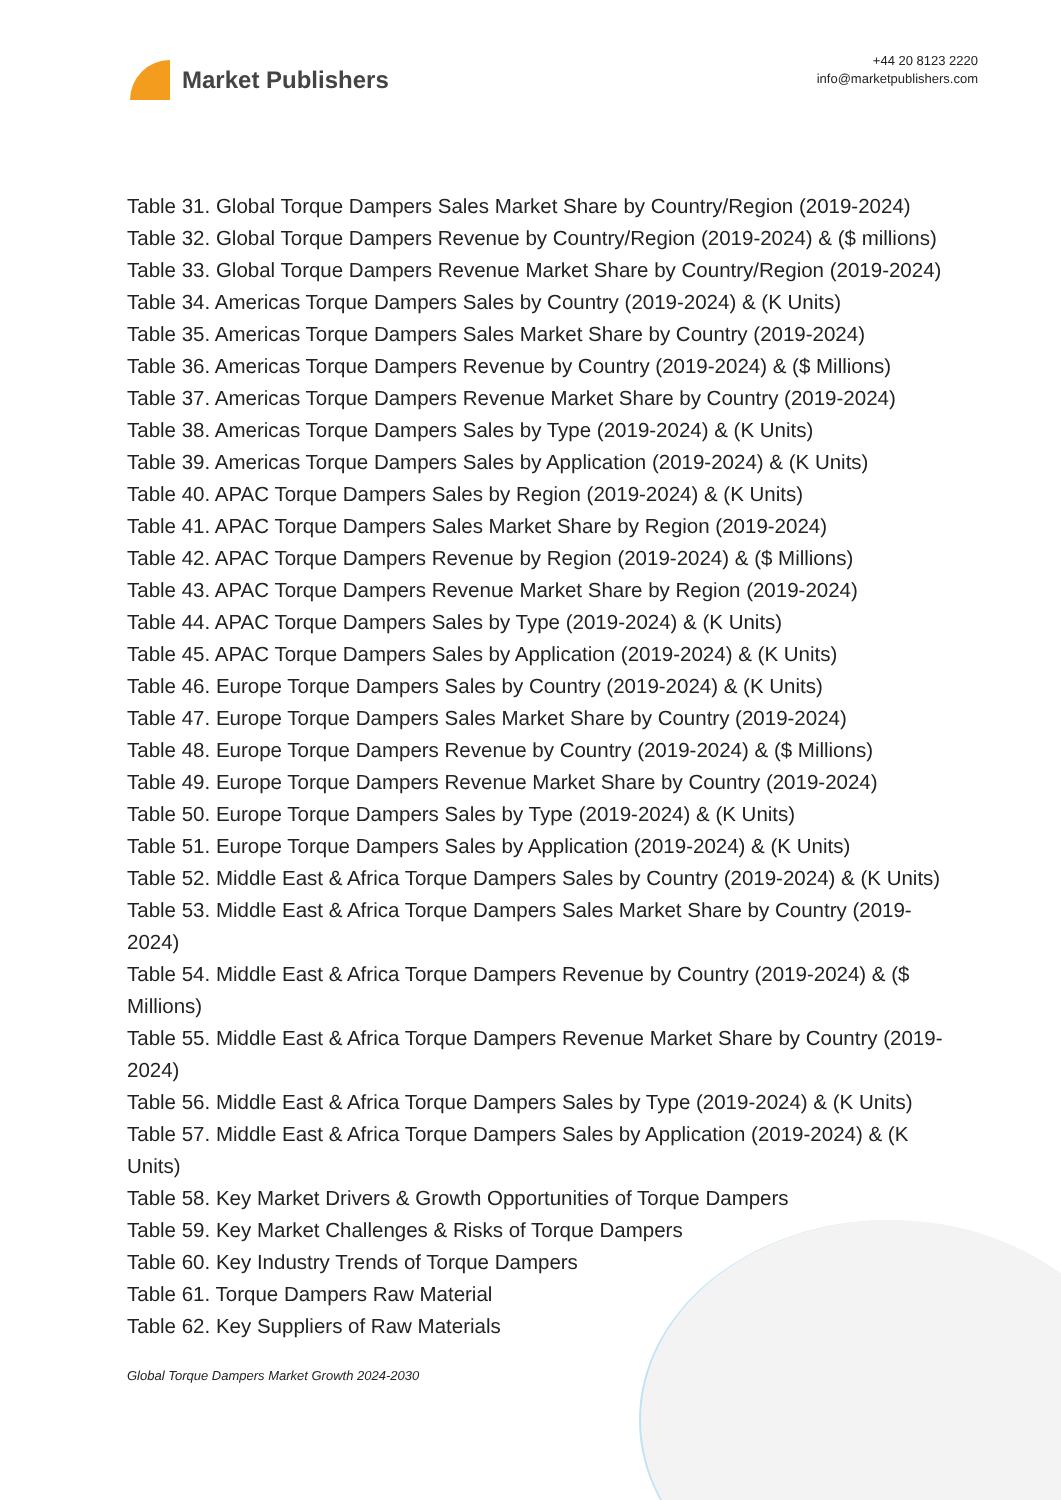Market Publishers
+44 20 8123 2220
info@marketpublishers.com
Table 31. Global Torque Dampers Sales Market Share by Country/Region (2019-2024)
Table 32. Global Torque Dampers Revenue by Country/Region (2019-2024) & ($ millions)
Table 33. Global Torque Dampers Revenue Market Share by Country/Region (2019-2024)
Table 34. Americas Torque Dampers Sales by Country (2019-2024) & (K Units)
Table 35. Americas Torque Dampers Sales Market Share by Country (2019-2024)
Table 36. Americas Torque Dampers Revenue by Country (2019-2024) & ($ Millions)
Table 37. Americas Torque Dampers Revenue Market Share by Country (2019-2024)
Table 38. Americas Torque Dampers Sales by Type (2019-2024) & (K Units)
Table 39. Americas Torque Dampers Sales by Application (2019-2024) & (K Units)
Table 40. APAC Torque Dampers Sales by Region (2019-2024) & (K Units)
Table 41. APAC Torque Dampers Sales Market Share by Region (2019-2024)
Table 42. APAC Torque Dampers Revenue by Region (2019-2024) & ($ Millions)
Table 43. APAC Torque Dampers Revenue Market Share by Region (2019-2024)
Table 44. APAC Torque Dampers Sales by Type (2019-2024) & (K Units)
Table 45. APAC Torque Dampers Sales by Application (2019-2024) & (K Units)
Table 46. Europe Torque Dampers Sales by Country (2019-2024) & (K Units)
Table 47. Europe Torque Dampers Sales Market Share by Country (2019-2024)
Table 48. Europe Torque Dampers Revenue by Country (2019-2024) & ($ Millions)
Table 49. Europe Torque Dampers Revenue Market Share by Country (2019-2024)
Table 50. Europe Torque Dampers Sales by Type (2019-2024) & (K Units)
Table 51. Europe Torque Dampers Sales by Application (2019-2024) & (K Units)
Table 52. Middle East & Africa Torque Dampers Sales by Country (2019-2024) & (K Units)
Table 53. Middle East & Africa Torque Dampers Sales Market Share by Country (2019-2024)
Table 54. Middle East & Africa Torque Dampers Revenue by Country (2019-2024) & ($ Millions)
Table 55. Middle East & Africa Torque Dampers Revenue Market Share by Country (2019-2024)
Table 56. Middle East & Africa Torque Dampers Sales by Type (2019-2024) & (K Units)
Table 57. Middle East & Africa Torque Dampers Sales by Application (2019-2024) & (K Units)
Table 58. Key Market Drivers & Growth Opportunities of Torque Dampers
Table 59. Key Market Challenges & Risks of Torque Dampers
Table 60. Key Industry Trends of Torque Dampers
Table 61. Torque Dampers Raw Material
Table 62. Key Suppliers of Raw Materials
Global Torque Dampers Market Growth 2024-2030